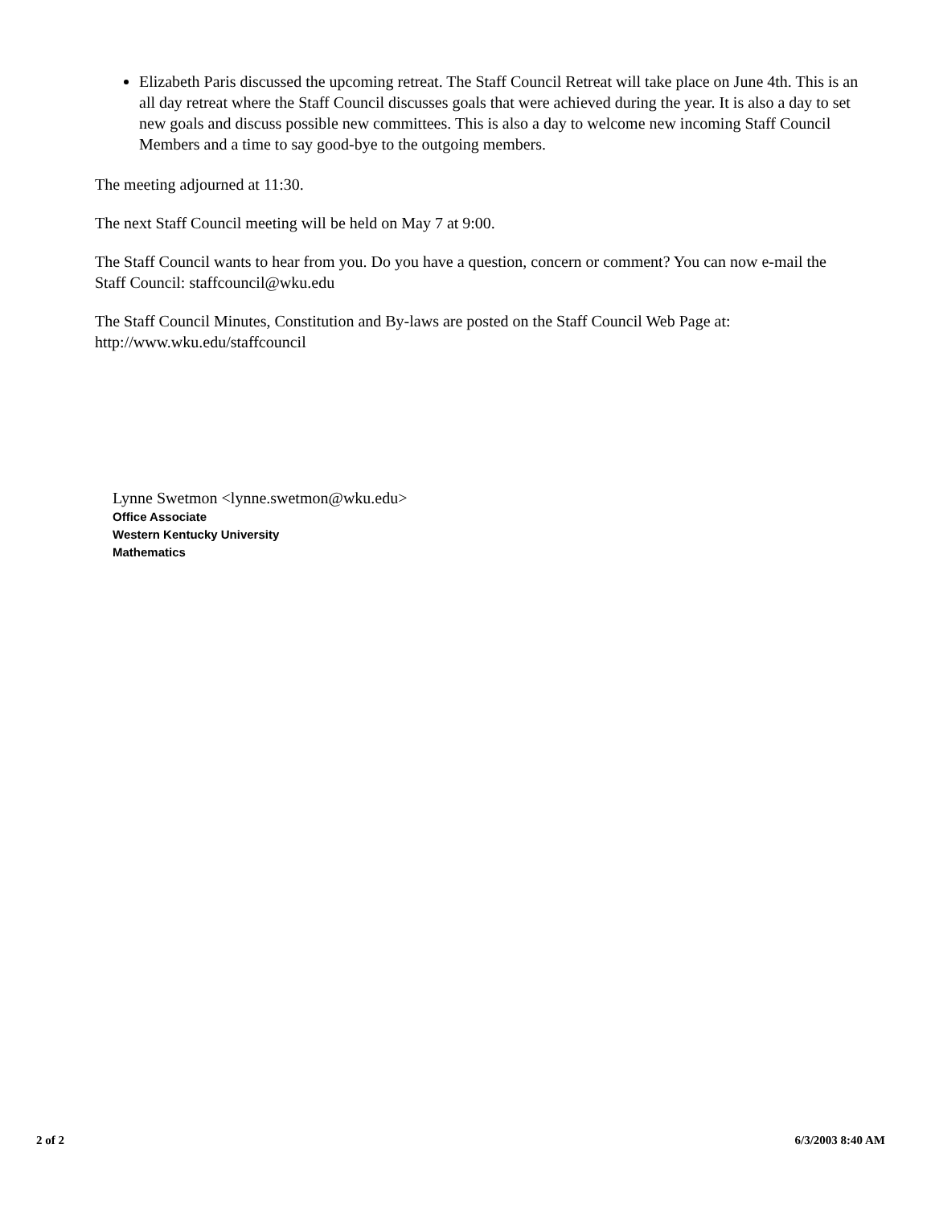Elizabeth Paris discussed the upcoming retreat. The Staff Council Retreat will take place on June 4th. This is an all day retreat where the Staff Council discusses goals that were achieved during the year. It is also a day to set new goals and discuss possible new committees. This is also a day to welcome new incoming Staff Council Members and a time to say good-bye to the outgoing members.
The meeting adjourned at 11:30.
The next Staff Council meeting will be held on May 7 at 9:00.
The Staff Council wants to hear from you. Do you have a question, concern or comment? You can now e-mail the Staff Council: staffcouncil@wku.edu
The Staff Council Minutes, Constitution and By-laws are posted on the Staff Council Web Page at: http://www.wku.edu/staffcouncil
Lynne Swetmon <lynne.swetmon@wku.edu>
Office Associate
Western Kentucky University
Mathematics
2 of 2 6/3/2003 8:40 AM